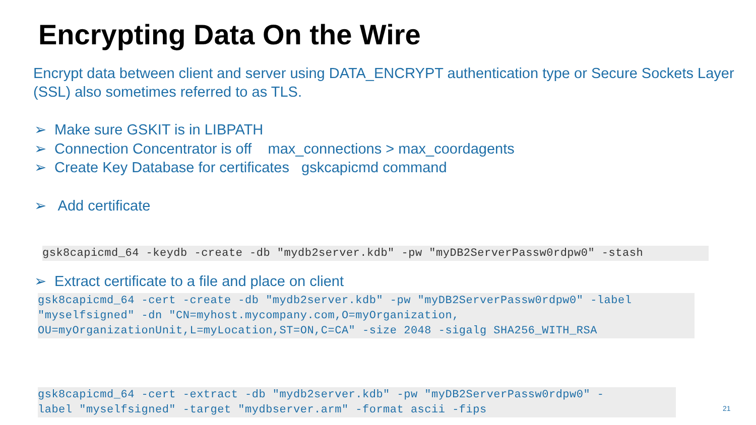Encrypting Data On the Wire
Encrypt data between client and server using DATA_ENCRYPT authentication type or Secure Sockets Layer (SSL) also sometimes referred to as TLS.
➢ Make sure GSKIT is in LIBPATH
➢ Connection Concentrator is off max_connections > max_coordagents
➢ Create Key Database for certificates gskcapicmd command
➢ Add certificate
gsk8capicmd_64 -keydb -create -db "mydb2server.kdb" -pw "myDB2ServerPassw0rdpw0" -stash
➢ Extract certificate to a file and place on client
gsk8capicmd_64 -cert -create -db "mydb2server.kdb" -pw "myDB2ServerPassw0rdpw0" -label "myselfsigned" -dn "CN=myhost.mycompany.com,O=myOrganization, OU=myOrganizationUnit,L=myLocation,ST=ON,C=CA" -size 2048 -sigalg SHA256_WITH_RSA
gsk8capicmd_64 -cert -extract -db "mydb2server.kdb" -pw "myDB2ServerPassw0rdpw0" - label "myselfsigned" -target "mydbserver.arm" -format ascii -fips
21